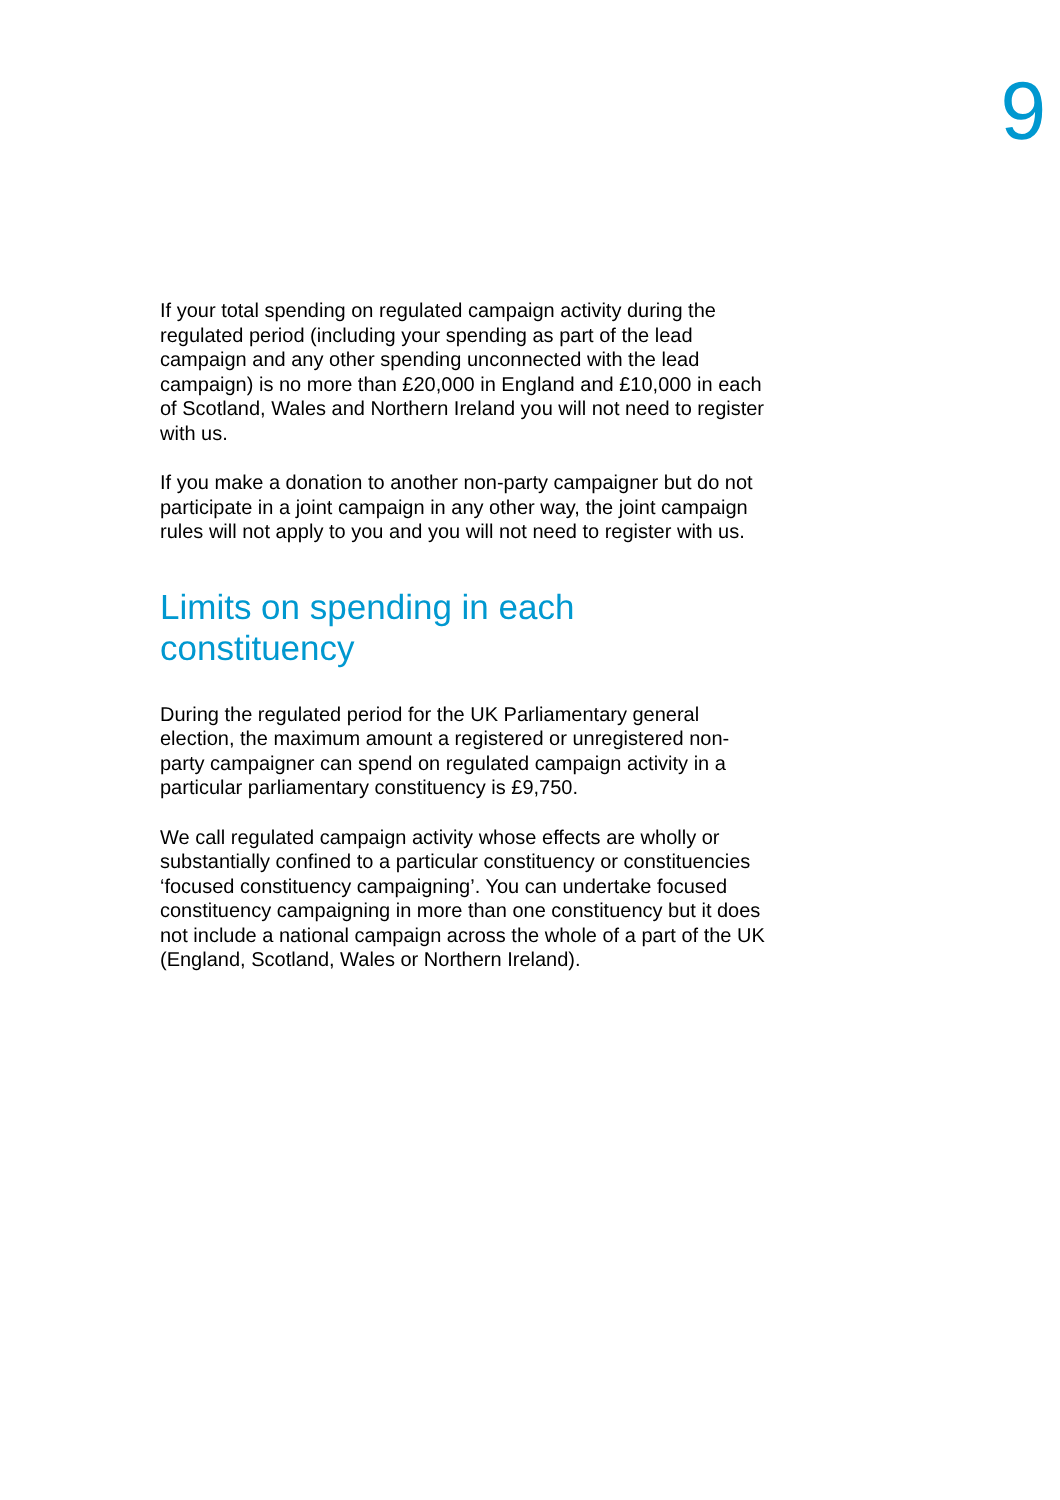9
If your total spending on regulated campaign activity during the regulated period (including your spending as part of the lead campaign and any other spending unconnected with the lead campaign) is no more than £20,000 in England and £10,000 in each of Scotland, Wales and Northern Ireland you will not need to register with us.
If you make a donation to another non-party campaigner but do not participate in a joint campaign in any other way, the joint campaign rules will not apply to you and you will not need to register with us.
Limits on spending in each constituency
During the regulated period for the UK Parliamentary general election, the maximum amount a registered or unregistered non-party campaigner can spend on regulated campaign activity in a particular parliamentary constituency is £9,750.
We call regulated campaign activity whose effects are wholly or substantially confined to a particular constituency or constituencies ‘focused constituency campaigning’. You can undertake focused constituency campaigning in more than one constituency but it does not include a national campaign across the whole of a part of the UK (England, Scotland, Wales or Northern Ireland).